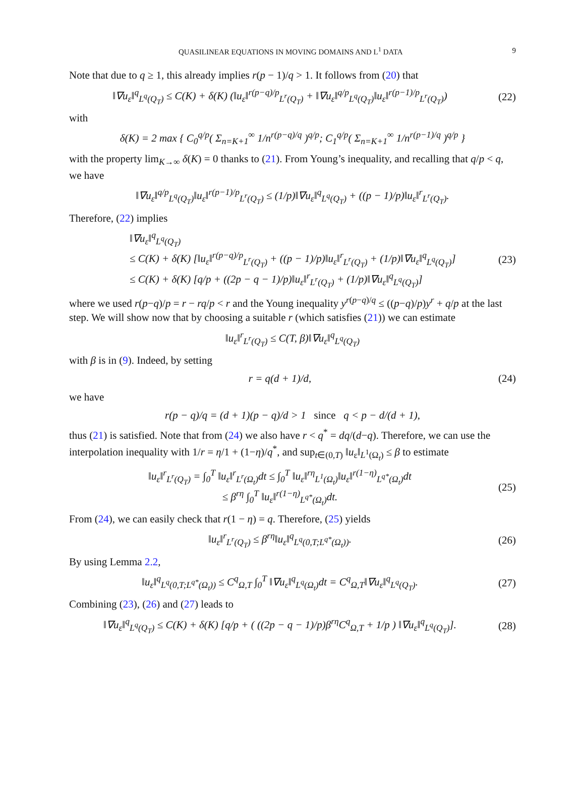QUASILINEAR EQUATIONS IN MOVING DOMAINS AND L<sup>1</sup> DATA 9
Note that due to q ≥ 1, this already implies r(p − 1)/q > 1. It follows from (20) that
‖∇u<sub>ε</sub>‖<sup>q</sup><sub>L<sup>q</sup>(Q<sub>T</sub>)</sub> ≤ C(K) + δ(K) (‖u<sub>ε</sub>‖<sup>r(p−q)/p</sup><sub>L<sup>r</sup>(Q<sub>T</sub>)</sub> + ‖∇u<sub>ε</sub>‖<sup>q/p</sup><sub>L<sup>q</sup>(Q<sub>T</sub>)</sub>‖u<sub>ε</sub>‖<sup>r(p−1)/p</sup><sub>L<sup>r</sup>(Q<sub>T</sub>)</sub>)
(22)
with
δ(K) = 2 max { C<sub>0</sub><sup>q/p</sup>( Σ<sub>n=K+1</sub><sup>∞</sup> 1/n<sup>r(p−q)/q</sup> )<sup>q/p</sup>; C<sub>1</sub><sup>q/p</sup>( Σ<sub>n=K+1</sub><sup>∞</sup> 1/n<sup>r(p−1)/q</sup> )<sup>q/p</sup> }
with the property lim<sub>K→∞</sub> δ(K) = 0 thanks to (21). From Young’s inequality, and recalling that q/p < q, we have
‖∇u<sub>ε</sub>‖<sup>q/p</sup><sub>L<sup>q</sup>(Q<sub>T</sub>)</sub>‖u<sub>ε</sub>‖<sup>r(p−1)/p</sup><sub>L<sup>r</sup>(Q<sub>T</sub>)</sub> ≤ (1/p)‖∇u<sub>ε</sub>‖<sup>q</sup><sub>L<sup>q</sup>(Q<sub>T</sub>)</sub> + ((p − 1)/p)‖u<sub>ε</sub>‖<sup>r</sup><sub>L<sup>r</sup>(Q<sub>T</sub>)</sub>.
Therefore, (22) implies
‖∇u<sub>ε</sub>‖<sup>q</sup><sub>L<sup>q</sup>(Q<sub>T</sub>)</sub>
≤ C(K) + δ(K) [‖u<sub>ε</sub>‖<sup>r(p−q)/p</sup><sub>L<sup>r</sup>(Q<sub>T</sub>)</sub> + ((p − 1)/p)‖u<sub>ε</sub>‖<sup>r</sup><sub>L<sup>r</sup>(Q<sub>T</sub>)</sub> + (1/p)‖∇u<sub>ε</sub>‖<sup>q</sup><sub>L<sup>q</sup>(Q<sub>T</sub>)</sub>]
≤ C(K) + δ(K) [q/p + ((2p − q − 1)/p)‖u<sub>ε</sub>‖<sup>r</sup><sub>L<sup>r</sup>(Q<sub>T</sub>)</sub> + (1/p)‖∇u<sub>ε</sub>‖<sup>q</sup><sub>L<sup>q</sup>(Q<sub>T</sub>)</sub>]
(23)
where we used r(p−q)/p = r − rq/p < r and the Young inequality y<sup>r(p−q)/q</sup> ≤ ((p−q)/p)y<sup>r</sup> + q/p at the last step. We will show now that by choosing a suitable r (which satisfies (21)) we can estimate
‖u<sub>ε</sub>‖<sup>r</sup><sub>L<sup>r</sup>(Q<sub>T</sub>)</sub> ≤ C(T, β)‖∇u<sub>ε</sub>‖<sup>q</sup><sub>L<sup>q</sup>(Q<sub>T</sub>)</sub>
with β is in (9). Indeed, by setting
r = q(d + 1)/d,
(24)
we have
r(p − q)/q = (d + 1)(p − q)/d > 1 since q < p − d/(d + 1),
thus (21) is satisfied. Note that from (24) we also have r < q<sup>*</sup> = dq/(d−q). Therefore, we can use the interpolation inequality with 1/r = η/1 + (1−η)/q<sup>*</sup>, and sup<sub>t∈(0,T)</sub> ‖u<sub>ε</sub>‖<sub>L<sup>1</sup>(Ω<sub>t</sub>)</sub> ≤ β to estimate
‖u<sub>ε</sub>‖<sup>r</sup><sub>L<sup>r</sup>(Q<sub>T</sub>)</sub> = ∫<sub>0</sub><sup>T</sup> ‖u<sub>ε</sub>‖<sup>r</sup><sub>L<sup>r</sup>(Ω<sub>t</sub>)</sub>dt ≤ ∫<sub>0</sub><sup>T</sup> ‖u<sub>ε</sub>‖<sup>rη</sup><sub>L<sup>1</sup>(Ω<sub>t</sub>)</sub>‖u<sub>ε</sub>‖<sup>r(1−η)</sup><sub>L<sup>q*</sup>(Ω<sub>t</sub>)</sub>dt
≤ β<sup>rη</sup> ∫<sub>0</sub><sup>T</sup> ‖u<sub>ε</sub>‖<sup>r(1−η)</sup><sub>L<sup>q*</sup>(Ω<sub>t</sub>)</sub>dt.
(25)
From (24), we can easily check that r(1 − η) = q. Therefore, (25) yields
‖u<sub>ε</sub>‖<sup>r</sup><sub>L<sup>r</sup>(Q<sub>T</sub>)</sub> ≤ β<sup>rη</sup>‖u<sub>ε</sub>‖<sup>q</sup><sub>L<sup>q</sup>(0,T;L<sup>q*</sup>(Ω<sub>t</sub>))</sub>.
(26)
By using Lemma 2.2,
‖u<sub>ε</sub>‖<sup>q</sup><sub>L<sup>q</sup>(0,T;L<sup>q*</sup>(Ω<sub>t</sub>))</sub> ≤ C<sup>q</sup><sub>Ω,T</sub> ∫<sub>0</sub><sup>T</sup> ‖∇u<sub>ε</sub>‖<sup>q</sup><sub>L<sup>q</sup>(Ω<sub>t</sub>)</sub>dt = C<sup>q</sup><sub>Ω,T</sub>‖∇u<sub>ε</sub>‖<sup>q</sup><sub>L<sup>q</sup>(Q<sub>T</sub>)</sub>.
(27)
Combining (23), (26) and (27) leads to
‖∇u<sub>ε</sub>‖<sup>q</sup><sub>L<sup>q</sup>(Q<sub>T</sub>)</sub> ≤ C(K) + δ(K) [q/p + ( ((2p − q − 1)/p)β<sup>rη</sup>C<sup>q</sup><sub>Ω,T</sub> + 1/p ) ‖∇u<sub>ε</sub>‖<sup>q</sup><sub>L<sup>q</sup>(Q<sub>T</sub>)</sub>].
(28)